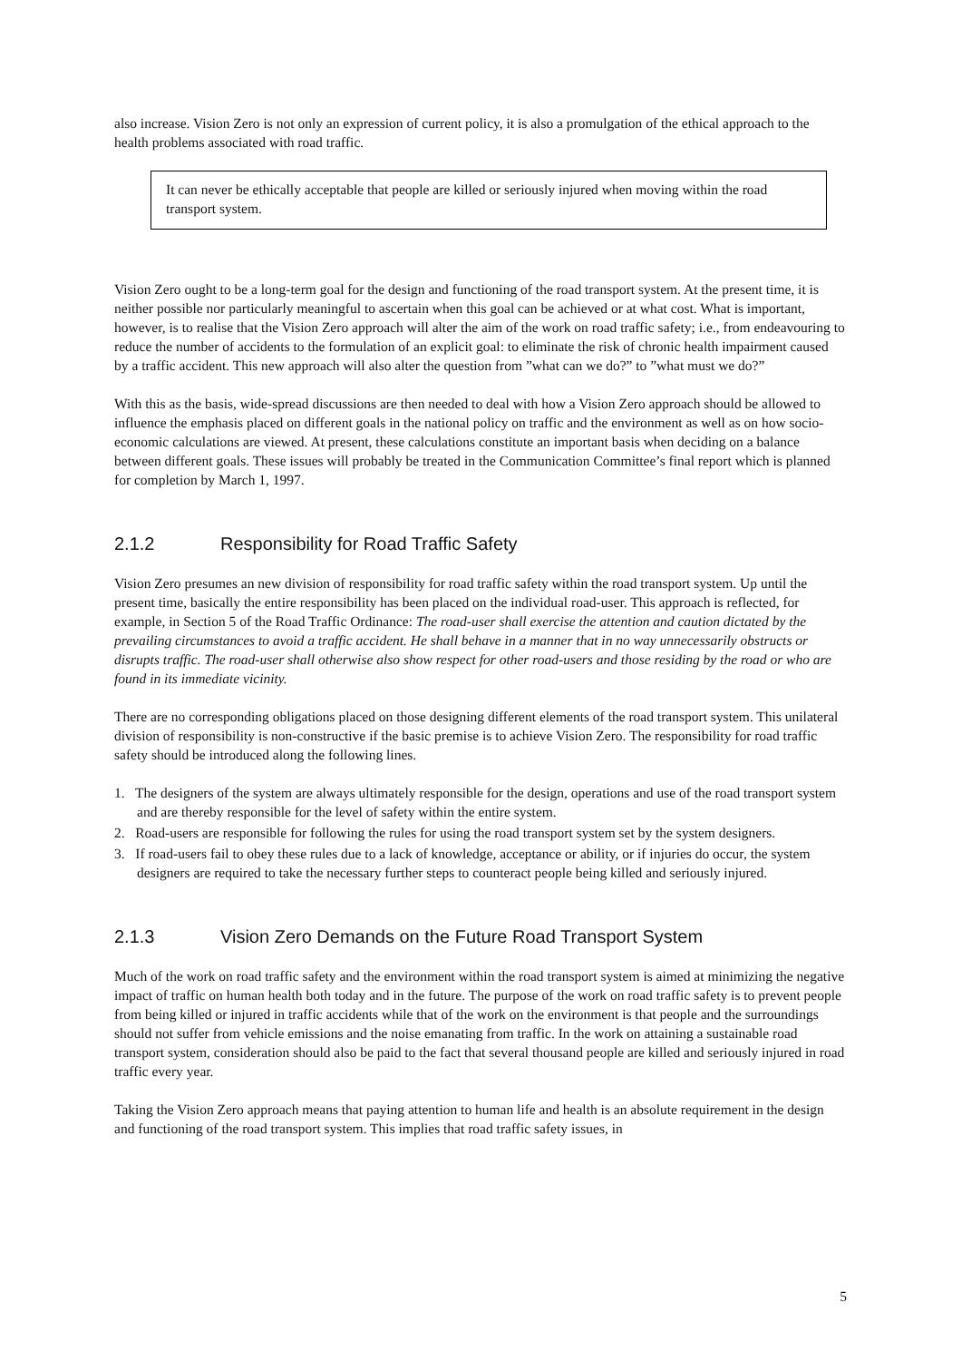also increase. Vision Zero is not only an expression of current policy, it is also a promulgation of the ethical approach to the health problems associated with road traffic.
It can never be ethically acceptable that people are killed or seriously injured when moving within the road transport system.
Vision Zero ought to be a long-term goal for the design and functioning of the road transport system. At the present time, it is neither possible nor particularly meaningful to ascertain when this goal can be achieved or at what cost. What is important, however, is to realise that the Vision Zero approach will alter the aim of the work on road traffic safety; i.e., from endeavouring to reduce the number of accidents to the formulation of an explicit goal: to eliminate the risk of chronic health impairment caused by a traffic accident. This new approach will also alter the question from ”what can we do?” to ”what must we do?”
With this as the basis, wide-spread discussions are then needed to deal with how a Vision Zero approach should be allowed to influence the emphasis placed on different goals in the national policy on traffic and the environment as well as on how socio-economic calculations are viewed. At present, these calculations constitute an important basis when deciding on a balance between different goals. These issues will probably be treated in the Communication Committee’s final report which is planned for completion by March 1, 1997.
2.1.2 Responsibility for Road Traffic Safety
Vision Zero presumes an new division of responsibility for road traffic safety within the road transport system. Up until the present time, basically the entire responsibility has been placed on the individual road-user. This approach is reflected, for example, in Section 5 of the Road Traffic Ordinance: The road-user shall exercise the attention and caution dictated by the prevailing circumstances to avoid a traffic accident. He shall behave in a manner that in no way unnecessarily obstructs or disrupts traffic. The road-user shall otherwise also show respect for other road-users and those residing by the road or who are found in its immediate vicinity.
There are no corresponding obligations placed on those designing different elements of the road transport system. This unilateral division of responsibility is non-constructive if the basic premise is to achieve Vision Zero. The responsibility for road traffic safety should be introduced along the following lines.
1. The designers of the system are always ultimately responsible for the design, operations and use of the road transport system and are thereby responsible for the level of safety within the entire system.
2. Road-users are responsible for following the rules for using the road transport system set by the system designers.
3. If road-users fail to obey these rules due to a lack of knowledge, acceptance or ability, or if injuries do occur, the system designers are required to take the necessary further steps to counteract people being killed and seriously injured.
2.1.3 Vision Zero Demands on the Future Road Transport System
Much of the work on road traffic safety and the environment within the road transport system is aimed at minimizing the negative impact of traffic on human health both today and in the future. The purpose of the work on road traffic safety is to prevent people from being killed or injured in traffic accidents while that of the work on the environment is that people and the surroundings should not suffer from vehicle emissions and the noise emanating from traffic. In the work on attaining a sustainable road transport system, consideration should also be paid to the fact that several thousand people are killed and seriously injured in road traffic every year.
Taking the Vision Zero approach means that paying attention to human life and health is an absolute requirement in the design and functioning of the road transport system. This implies that road traffic safety issues, in
5